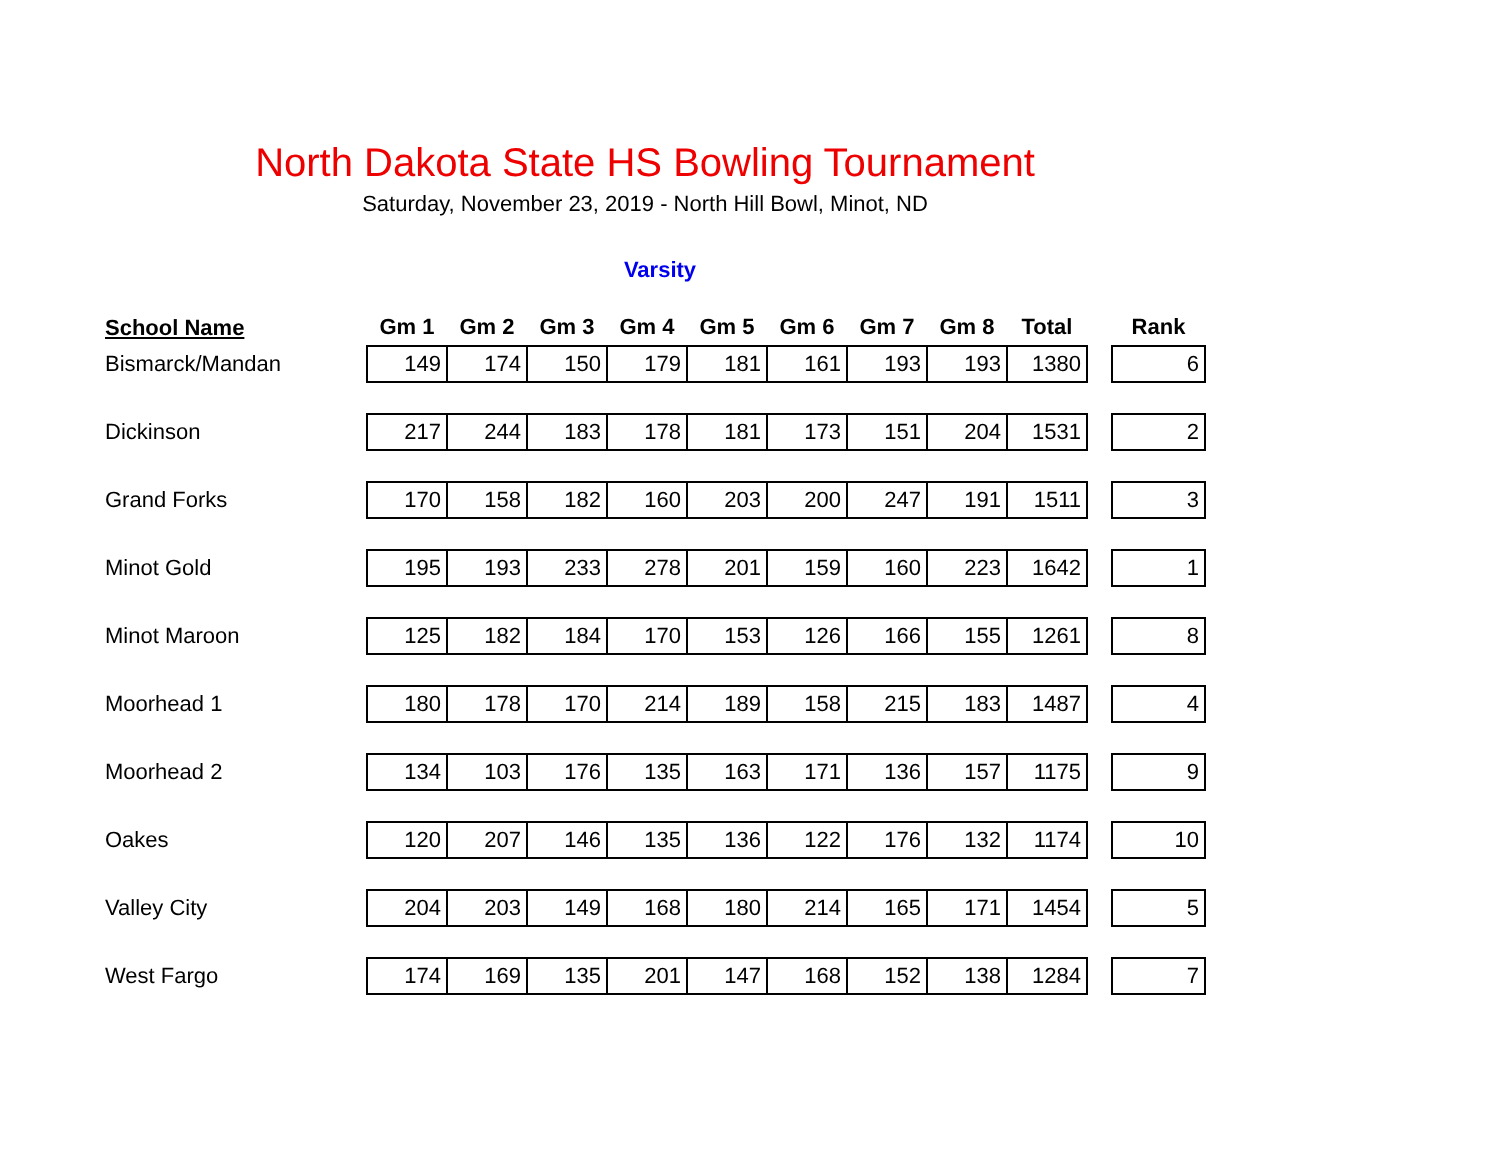North Dakota State HS Bowling Tournament
Saturday, November 23, 2019 - North Hill Bowl, Minot, ND
Varsity
| School Name | Gm 1 | Gm 2 | Gm 3 | Gm 4 | Gm 5 | Gm 6 | Gm 7 | Gm 8 | Total | | Rank |
| --- | --- | --- | --- | --- | --- | --- | --- | --- | --- | --- | --- |
| Bismarck/Mandan | 149 | 174 | 150 | 179 | 181 | 161 | 193 | 193 | 1380 | | 6 |
| Dickinson | 217 | 244 | 183 | 178 | 181 | 173 | 151 | 204 | 1531 | | 2 |
| Grand Forks | 170 | 158 | 182 | 160 | 203 | 200 | 247 | 191 | 1511 | | 3 |
| Minot Gold | 195 | 193 | 233 | 278 | 201 | 159 | 160 | 223 | 1642 | | 1 |
| Minot Maroon | 125 | 182 | 184 | 170 | 153 | 126 | 166 | 155 | 1261 | | 8 |
| Moorhead 1 | 180 | 178 | 170 | 214 | 189 | 158 | 215 | 183 | 1487 | | 4 |
| Moorhead 2 | 134 | 103 | 176 | 135 | 163 | 171 | 136 | 157 | 1175 | | 9 |
| Oakes | 120 | 207 | 146 | 135 | 136 | 122 | 176 | 132 | 1174 | | 10 |
| Valley City | 204 | 203 | 149 | 168 | 180 | 214 | 165 | 171 | 1454 | | 5 |
| West Fargo | 174 | 169 | 135 | 201 | 147 | 168 | 152 | 138 | 1284 | | 7 |